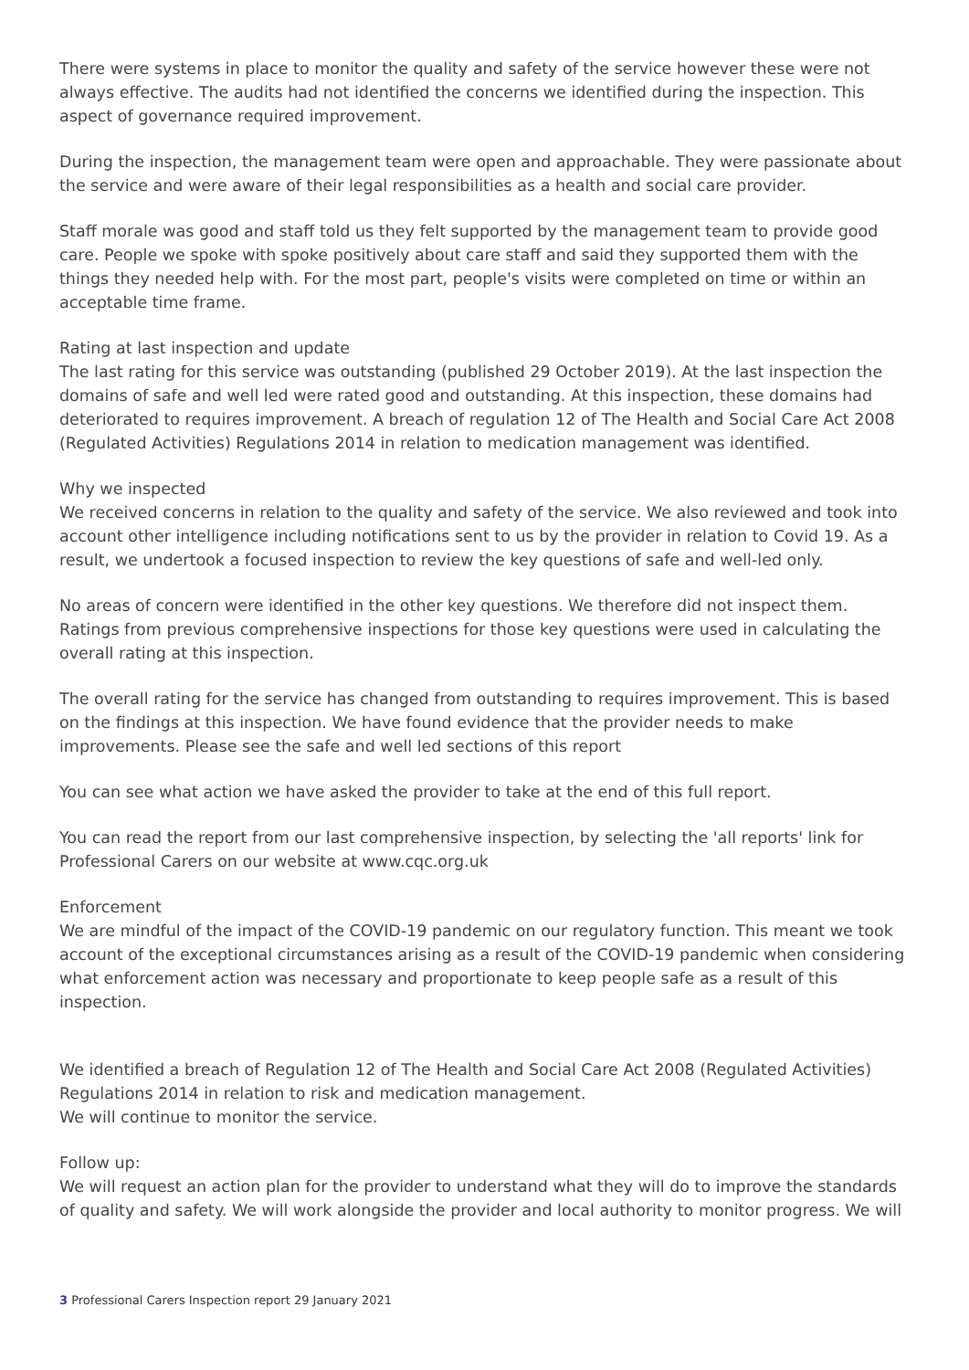There were systems in place to monitor the quality and safety of the service however these were not always effective. The audits had not identified the concerns we identified during the inspection. This aspect of governance required improvement.
During the inspection, the management team were open and approachable. They were passionate about the service and were aware of their legal responsibilities as a health and social care provider.
Staff morale was good and staff told us they felt supported by the management team to provide good care. People we spoke with spoke positively about care staff and said they supported them with the things they needed help with. For the most part, people's visits were completed on time or within an acceptable time frame.
Rating at last inspection and update
The last rating for this service was outstanding (published 29 October 2019). At the last inspection the domains of safe and well led were rated good and outstanding. At this inspection, these domains had deteriorated to requires improvement. A breach of regulation 12 of The Health and Social Care Act 2008 (Regulated Activities) Regulations 2014 in relation to medication management was identified.
Why we inspected
We received concerns in relation to the quality and safety of the service. We also reviewed and took into account other intelligence including notifications sent to us by the provider in relation to Covid 19. As a result, we undertook a focused inspection to review the key questions of safe and well-led only.
No areas of concern were identified in the other key questions. We therefore did not inspect them. Ratings from previous comprehensive inspections for those key questions were used in calculating the overall rating at this inspection.
The overall rating for the service has changed from outstanding to requires improvement. This is based on the findings at this inspection. We have found evidence that the provider needs to make improvements. Please see the safe and well led sections of this report
You can see what action we have asked the provider to take at the end of this full report.
You can read the report from our last comprehensive inspection, by selecting the 'all reports' link for Professional Carers on our website at www.cqc.org.uk
Enforcement
We are mindful of the impact of the COVID-19 pandemic on our regulatory function. This meant we took account of the exceptional circumstances arising as a result of the COVID-19 pandemic when considering what enforcement action was necessary and proportionate to keep people safe as a result of this inspection.
We identified a breach of Regulation 12 of The Health and Social Care Act 2008 (Regulated Activities) Regulations 2014 in relation to risk and medication management.
We will continue to monitor the service.
Follow up:
We will request an action plan for the provider to understand what they will do to improve the standards of quality and safety. We will work alongside the provider and local authority to monitor progress. We will
3 Professional Carers Inspection report 29 January 2021